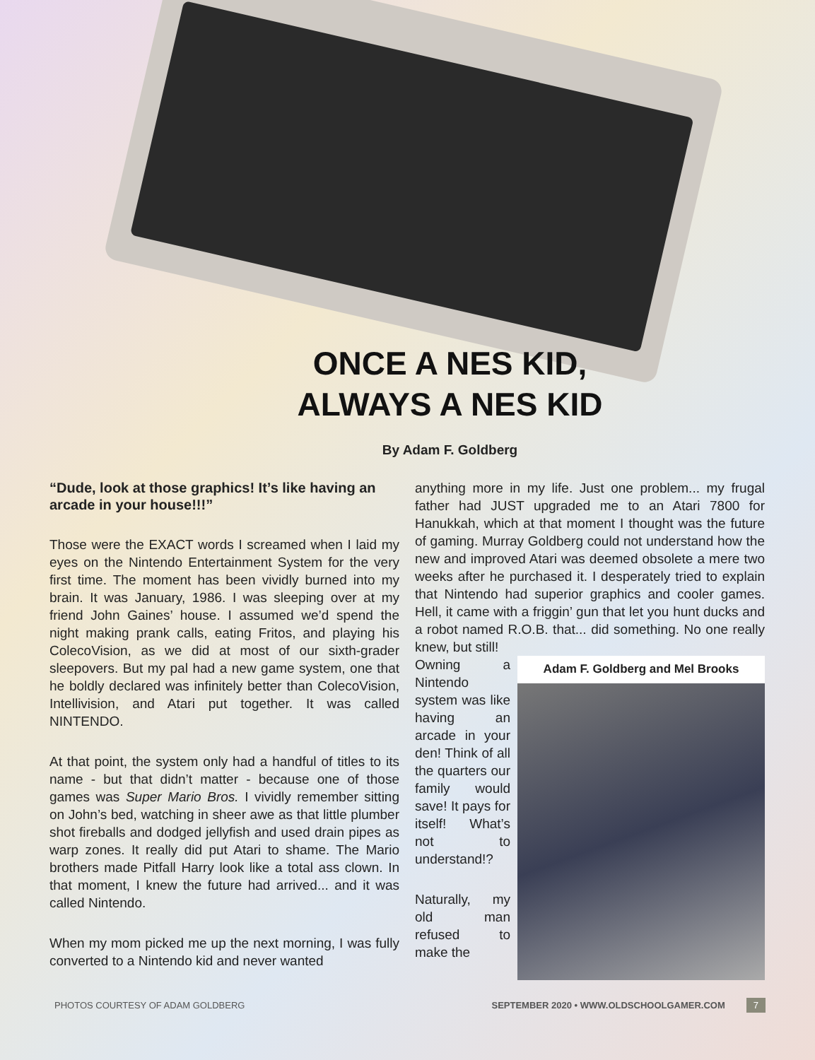ONCE A NES KID,
ALWAYS A NES KID
By Adam F. Goldberg
“Dude, look at those graphics! It’s like having an arcade in your house!!!”
Those were the EXACT words I screamed when I laid my eyes on the Nintendo Entertainment System for the very first time. The moment has been vividly burned into my brain. It was January, 1986. I was sleeping over at my friend John Gaines’ house. I assumed we’d spend the night making prank calls, eating Fritos, and playing his ColecoVision, as we did at most of our sixth-grader sleepovers. But my pal had a new game system, one that he boldly declared was infinitely better than ColecoVision, Intellivision, and Atari put together. It was called NINTENDO.
At that point, the system only had a handful of titles to its name - but that didn’t matter - because one of those games was Super Mario Bros. I vividly remember sitting on John’s bed, watching in sheer awe as that little plumber shot fireballs and dodged jellyfish and used drain pipes as warp zones. It really did put Atari to shame. The Mario brothers made Pitfall Harry look like a total ass clown. In that moment, I knew the future had arrived... and it was called Nintendo.
When my mom picked me up the next morning, I was fully converted to a Nintendo kid and never wanted
anything more in my life. Just one problem... my frugal father had JUST upgraded me to an Atari 7800 for Hanukkah, which at that moment I thought was the future of gaming. Murray Goldberg could not understand how the new and improved Atari was deemed obsolete a mere two weeks after he purchased it. I desperately tried to explain that Nintendo had superior graphics and cooler games. Hell, it came with a friggin’ gun that let you hunt ducks and a robot named R.O.B. that... did something. No one really knew, but still!
Adam F. Goldberg and Mel Brooks
Owning a Nintendo system was like having an arcade in your den! Think of all the quarters our family would save! It pays for itself! What’s not to understand!?
Naturally, my old man refused to make the
PHOTOS COURTESY OF ADAM GOLDBERG SEPTEMBER 2020 • WWW.OLDSCHOOLGAMER.COM 7